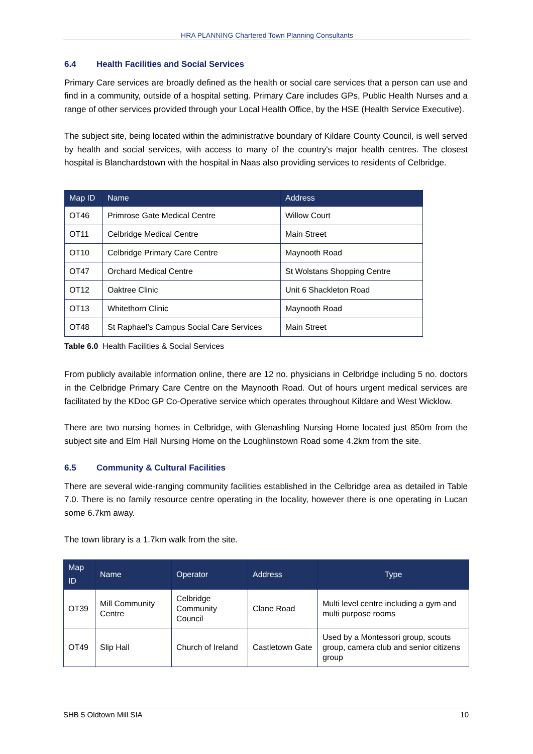HRA PLANNING Chartered Town Planning Consultants
6.4 Health Facilities and Social Services
Primary Care services are broadly defined as the health or social care services that a person can use and find in a community, outside of a hospital setting. Primary Care includes GPs, Public Health Nurses and a range of other services provided through your Local Health Office, by the HSE (Health Service Executive).
The subject site, being located within the administrative boundary of Kildare County Council, is well served by health and social services, with access to many of the country's major health centres. The closest hospital is Blanchardstown with the hospital in Naas also providing services to residents of Celbridge.
| Map ID | Name | Address |
| --- | --- | --- |
| OT46 | Primrose Gate Medical Centre | Willow Court |
| OT11 | Celbridge Medical Centre | Main Street |
| OT10 | Celbridge Primary Care Centre | Maynooth Road |
| OT47 | Orchard Medical Centre | St Wolstans Shopping Centre |
| OT12 | Oaktree Clinic | Unit 6 Shackleton Road |
| OT13 | Whitethorn Clinic | Maynooth Road |
| OT48 | St Raphael’s Campus Social Care Services | Main Street |
Table 6.0 Health Facilities & Social Services
From publicly available information online, there are 12 no. physicians in Celbridge including 5 no. doctors in the Celbridge Primary Care Centre on the Maynooth Road. Out of hours urgent medical services are facilitated by the KDoc GP Co-Operative service which operates throughout Kildare and West Wicklow.
There are two nursing homes in Celbridge, with Glenashling Nursing Home located just 850m from the subject site and Elm Hall Nursing Home on the Loughlinstown Road some 4.2km from the site.
6.5 Community & Cultural Facilities
There are several wide-ranging community facilities established in the Celbridge area as detailed in Table 7.0. There is no family resource centre operating in the locality, however there is one operating in Lucan some 6.7km away.
The town library is a 1.7km walk from the site.
| Map ID | Name | Operator | Address | Type |
| --- | --- | --- | --- | --- |
| OT39 | Mill Community Centre | Celbridge Community Council | Clane Road | Multi level centre including a gym and multi purpose rooms |
| OT49 | Slip Hall | Church of Ireland | Castletown Gate | Used by a Montessori group, scouts group, camera club and senior citizens group |
SHB 5 Oldtown Mill SIA 10